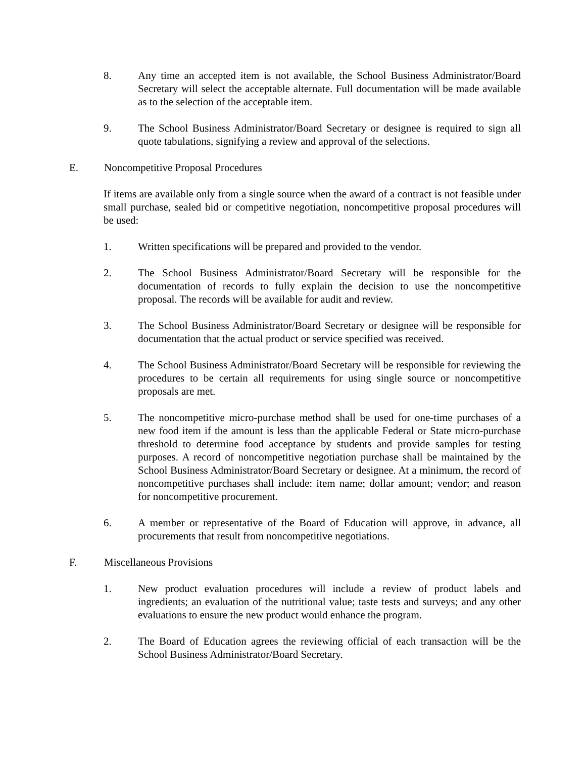8. Any time an accepted item is not available, the School Business Administrator/Board Secretary will select the acceptable alternate. Full documentation will be made available as to the selection of the acceptable item.
9. The School Business Administrator/Board Secretary or designee is required to sign all quote tabulations, signifying a review and approval of the selections.
E. Noncompetitive Proposal Procedures
If items are available only from a single source when the award of a contract is not feasible under small purchase, sealed bid or competitive negotiation, noncompetitive proposal procedures will be used:
1. Written specifications will be prepared and provided to the vendor.
2. The School Business Administrator/Board Secretary will be responsible for the documentation of records to fully explain the decision to use the noncompetitive proposal. The records will be available for audit and review.
3. The School Business Administrator/Board Secretary or designee will be responsible for documentation that the actual product or service specified was received.
4. The School Business Administrator/Board Secretary will be responsible for reviewing the procedures to be certain all requirements for using single source or noncompetitive proposals are met.
5. The noncompetitive micro-purchase method shall be used for one-time purchases of a new food item if the amount is less than the applicable Federal or State micro-purchase threshold to determine food acceptance by students and provide samples for testing purposes. A record of noncompetitive negotiation purchase shall be maintained by the School Business Administrator/Board Secretary or designee. At a minimum, the record of noncompetitive purchases shall include: item name; dollar amount; vendor; and reason for noncompetitive procurement.
6. A member or representative of the Board of Education will approve, in advance, all procurements that result from noncompetitive negotiations.
F. Miscellaneous Provisions
1. New product evaluation procedures will include a review of product labels and ingredients; an evaluation of the nutritional value; taste tests and surveys; and any other evaluations to ensure the new product would enhance the program.
2. The Board of Education agrees the reviewing official of each transaction will be the School Business Administrator/Board Secretary.